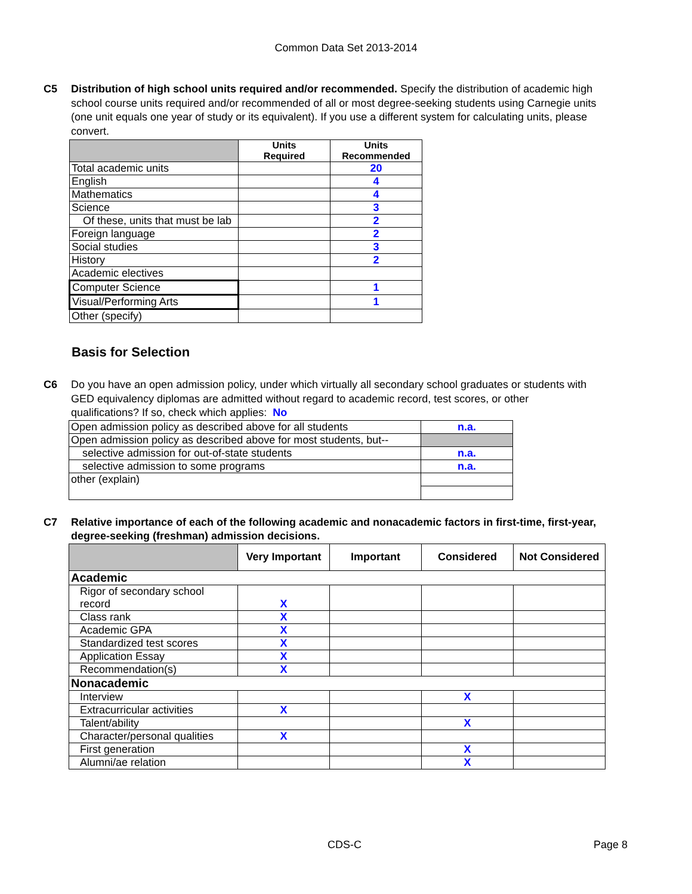Common Data Set 2013-2014
C5 Distribution of high school units required and/or recommended. Specify the distribution of academic high school course units required and/or recommended of all or most degree-seeking students using Carnegie units (one unit equals one year of study or its equivalent). If you use a different system for calculating units, please convert.
| | Units Required | Units Recommended |
| Total academic units | | 20 |
| English | | 4 |
| Mathematics | | 4 |
| Science | | 3 |
| Of these, units that must be lab | | 2 |
| Foreign language | | 2 |
| Social studies | | 3 |
| History | | 2 |
| Academic electives | | |
| Computer Science | | 1 |
| Visual/Performing Arts | | 1 |
| Other (specify) | | |
Basis for Selection
C6 Do you have an open admission policy, under which virtually all secondary school graduates or students with GED equivalency diplomas are admitted without regard to academic record, test scores, or other qualifications? If so, check which applies: No
| Open admission policy as described above for all students | n.a. |
| Open admission policy as described above for most students, but-- | |
| selective admission for out-of-state students | n.a. |
| selective admission to some programs | n.a. |
| other (explain) | |
C7 Relative importance of each of the following academic and nonacademic factors in first-time, first-year, degree-seeking (freshman) admission decisions.
| | Very Important | Important | Considered | Not Considered |
| Academic | | | | |
| Rigor of secondary school record | X | | | |
| Class rank | X | | | |
| Academic GPA | X | | | |
| Standardized test scores | X | | | |
| Application Essay | X | | | |
| Recommendation(s) | X | | | |
| Nonacademic | | | | |
| Interview | | | X | |
| Extracurricular activities | X | | | |
| Talent/ability | | | X | |
| Character/personal qualities | X | | | |
| First generation | | | X | |
| Alumni/ae relation | | | X | |
CDS-C Page 8